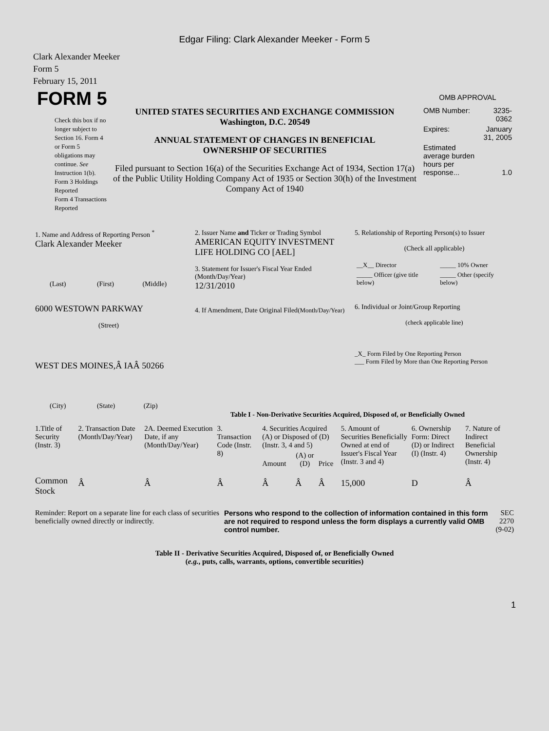Edgar Filing: Clark Alexander Meeker - Form 5
Clark Alexander Meeker
Form 5
February 15, 2011
| FORM 5 Check this box if no longer subject to Section 16. Form 4 or Form 5 obligations may continue. See Instruction 1(b). Form 3 Holdings Reported Form 4 Transactions Reported | UNITED STATES SECURITIES AND EXCHANGE COMMISSION Washington, D.C. 20549 ANNUAL STATEMENT OF CHANGES IN BENEFICIAL OWNERSHIP OF SECURITIES Filed pursuant to Section 16(a) of the Securities Exchange Act of 1934, Section 17(a) of the Public Utility Holding Company Act of 1935 or Section 30(h) of the Investment Company Act of 1940 | OMB APPROVAL / OMB Number: / 3235-0362 / / Expires: / January 31, 2005 / / Estimated average burden hours per response... / 1.0 / |
| 1. Name and Address of Reporting Person <sup>*</sup> Clark Alexander Meeker (Last) (First) (Middle) 6000 WESTOWN PARKWAY (Street) WEST DES MOINES,Â IAÂ 50266 (City) (State) (Zip) | 2. Issuer Name and Ticker or Trading Symbol AMERICAN EQUITY INVESTMENT LIFE HOLDING CO [AEL] 3. Statement for Issuer's Fiscal Year Ended (Month/Day/Year) 12/31/2010 4. If Amendment, Date Original Filed (Month/Day/Year) | 5. Relationship of Reporting Person(s) to Issuer (Check all applicable) / __X__ Director / _____ 10% Owner / / _____ Officer (give title below) / _____ Other (specify below) / 6. Individual or Joint/Group Reporting (check applicable line) _X_ Form Filed by One Reporting Person ___ Form Filed by More than One Reporting Person |
Table I - Non-Derivative Securities Acquired, Disposed of, or Beneficially Owned
| 1.Title of Security (Instr. 3) | 2. Transaction Date (Month/Day/Year) | 2A. Deemed Execution Date, if any (Month/Day/Year) | 3. Transaction Code (Instr. 8) | 4. Securities Acquired (A) or Disposed of (D) (Instr. 3, 4 and 5) | | | 5. Amount of Securities Beneficially Owned at end of Issuer's Fiscal Year (Instr. 3 and 4) | 6. Ownership Form: Direct (D) or Indirect (I) (Instr. 4) | 7. Nature of Indirect Beneficial Ownership (Instr. 4) |
| --- | --- | --- | --- | --- | --- | --- | --- | --- | --- |
| | | | | Amount | (A) or (D) | Price | | | |
| Common Stock | Â | Â | Â | Â | Â | Â | 15,000 | D | Â |
| Reminder: Report on a separate line for each class of securities beneficially owned directly or indirectly. | Persons who respond to the collection of information contained in this form are not required to respond unless the form displays a currently valid OMB control number. | SEC 2270 (9-02) |
Table II - Derivative Securities Acquired, Disposed of, or Beneficially Owned
(e.g., puts, calls, warrants, options, convertible securities)
1